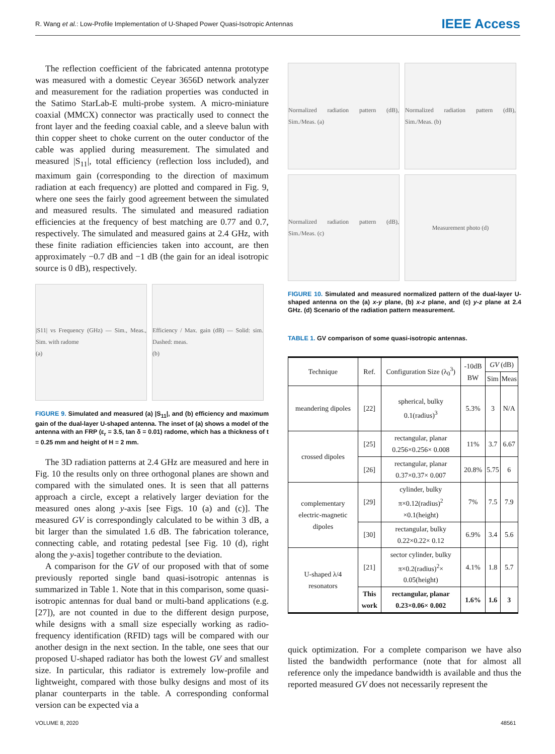R. Wang et al.: Low-Profile Implementation of U-Shaped Power Quasi-Isotropic Antennas IEEE Access
The reflection coefficient of the fabricated antenna prototype was measured with a domestic Ceyear 3656D network analyzer and measurement for the radiation properties was conducted in the Satimo StarLab-E multi-probe system. A micro-miniature coaxial (MMCX) connector was practically used to connect the front layer and the feeding coaxial cable, and a sleeve balun with thin copper sheet to choke current on the outer conductor of the cable was applied during measurement. The simulated and measured |S<sub>11</sub>|, total efficiency (reflection loss included), and maximum gain (corresponding to the direction of maximum radiation at each frequency) are plotted and compared in Fig. 9, where one sees the fairly good agreement between the simulated and measured results. The simulated and measured radiation efficiencies at the frequency of best matching are 0.77 and 0.7, respectively. The simulated and measured gains at 2.4 GHz, with these finite radiation efficiencies taken into account, are then approximately −0.7 dB and −1 dB (the gain for an ideal isotropic source is 0 dB), respectively.
|S11| vs Frequency (GHz) — Sim., Meas., Sim. with radome
(a)
Efficiency / Max. gain (dB) — Solid: sim. Dashed: meas.
(b)
FIGURE 9. Simulated and measured (a) |S<sub>11</sub>|, and (b) efficiency and maximum gain of the dual-layer U-shaped antenna. The inset of (a) shows a model of the antenna with an FRP (ε<sub>r</sub> = 3.5, tan δ = 0.01) radome, which has a thickness of t = 0.25 mm and height of H = 2 mm.
The 3D radiation patterns at 2.4 GHz are measured and here in Fig. 10 the results only on three orthogonal planes are shown and compared with the simulated ones. It is seen that all patterns approach a circle, except a relatively larger deviation for the measured ones along y-axis [see Figs. 10 (a) and (c)]. The measured GV is correspondingly calculated to be within 3 dB, a bit larger than the simulated 1.6 dB. The fabrication tolerance, connecting cable, and rotating pedestal [see Fig. 10 (d), right along the y-axis] together contribute to the deviation.
A comparison for the GV of our proposed with that of some previously reported single band quasi-isotropic antennas is summarized in Table 1. Note that in this comparison, some quasi-isotropic antennas for dual band or multi-band applications (e.g. [27]), are not counted in due to the different design purpose, while designs with a small size especially working as radio-frequency identification (RFID) tags will be compared with our another design in the next section. In the table, one sees that our proposed U-shaped radiator has both the lowest GV and smallest size. In particular, this radiator is extremely low-profile and lightweight, compared with those bulky designs and most of its planar counterparts in the table. A corresponding conformal version can be expected via a
Normalized radiation pattern (dB), Sim./Meas. (a)
Normalized radiation pattern (dB), Sim./Meas. (b)
Normalized radiation pattern (dB), Sim./Meas. (c)
Measurement photo (d)
FIGURE 10. Simulated and measured normalized pattern of the dual-layer U-shaped antenna on the (a) x-y plane, (b) x-z plane, and (c) y-z plane at 2.4 GHz. (d) Scenario of the radiation pattern measurement.
TABLE 1. GV comparison of some quasi-isotropic antennas.
| Technique | Ref. | Configuration Size (λ<sub>0</sub><sup>3</sup>) | -10dB BW | GV (dB) | |
| --- | --- | --- | --- | --- | --- |
| | | | | Sim | Meas |
| meandering dipoles | [22] | spherical, bulky 0.1(radius)<sup>3</sup> | 5.3% | 3 | N/A |
| crossed dipoles | [25] | rectangular, planar 0.256×0.256× 0.008 | 11% | 3.7 | 6.67 |
| | [26] | rectangular, planar 0.37×0.37× 0.007 | 20.8% | 5.75 | 6 |
| complementary electric-magnetic dipoles | [29] | cylinder, bulky π×0.12(radius)<sup>2</sup> ×0.1(height) | 7% | 7.5 | 7.9 |
| | [30] | rectangular, bulky 0.22×0.22× 0.12 | 6.9% | 3.4 | 5.6 |
| U-shaped λ/4 resonators | [21] | sector cylinder, bulky π×0.2(radius)<sup>2</sup>× 0.05(height) | 4.1% | 1.8 | 5.7 |
| | This work | rectangular, planar 0.23×0.06× 0.002 | 1.6% | 1.6 | 3 |
quick optimization. For a complete comparison we have also listed the bandwidth performance (note that for almost all reference only the impedance bandwidth is available and thus the reported measured GV does not necessarily represent the
VOLUME 8, 2020 48561